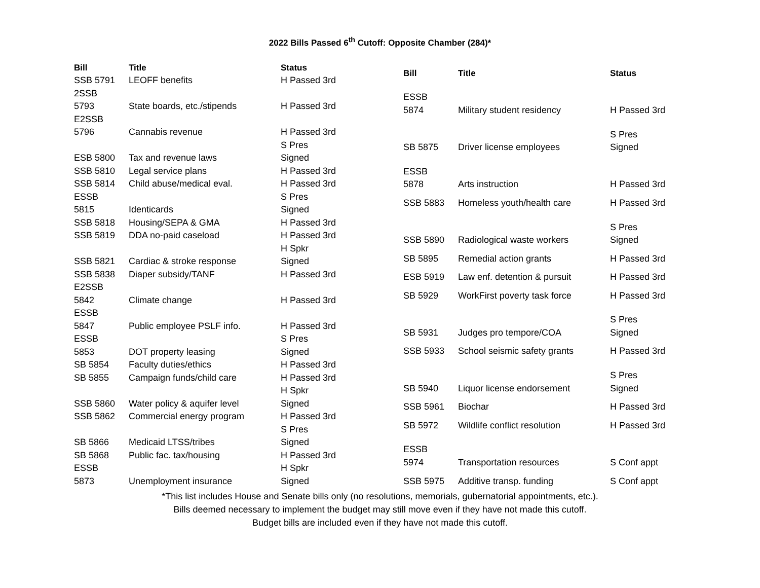2022 Bills Passed 6<sup>th</sup> Cutoff: Opposite Chamber (284)*
| Bill | Title | Status |
| --- | --- | --- |
| SSB 5791 | LEOFF benefits | H Passed 3rd |
| 2SSB 5793 | State boards, etc./stipends | H Passed 3rd |
| E2SSB 5796 | Cannabis revenue | H Passed 3rd |
| ESB 5800 | Tax and revenue laws | S Pres Signed |
| SSB 5810 | Legal service plans | H Passed 3rd |
| SSB 5814 | Child abuse/medical eval. | H Passed 3rd |
| ESSB 5815 | Identicards | S Pres Signed |
| SSB 5818 | Housing/SEPA & GMA | H Passed 3rd |
| SSB 5819 | DDA no-paid caseload | H Passed 3rd |
| SSB 5821 | Cardiac & stroke response | H Spkr Signed |
| SSB 5838 | Diaper subsidy/TANF | H Passed 3rd |
| E2SSB 5842 | Climate change | H Passed 3rd |
| ESSB 5847 | Public employee PSLF info. | H Passed 3rd |
| ESSB 5853 | DOT property leasing | S Pres Signed |
| SB 5854 | Faculty duties/ethics | H Passed 3rd |
| SB 5855 | Campaign funds/child care | H Passed 3rd |
| SSB 5860 | Water policy & aquifer level | H Spkr Signed |
| SSB 5862 | Commercial energy program | H Passed 3rd |
| SB 5866 | Medicaid LTSS/tribes | S Pres Signed |
| SB 5868 | Public fac. tax/housing | H Passed 3rd |
| ESSB 5873 | Unemployment insurance | H Spkr Signed |
| Bill | Title | Status |
| --- | --- | --- |
| ESSB 5874 | Military student residency | H Passed 3rd |
| SB 5875 | Driver license employees | S Pres Signed |
| ESSB 5878 | Arts instruction | H Passed 3rd |
| SSB 5883 | Homeless youth/health care | H Passed 3rd |
| SSB 5890 | Radiological waste workers | S Pres Signed |
| SB 5895 | Remedial action grants | H Passed 3rd |
| ESB 5919 | Law enf. detention & pursuit | H Passed 3rd |
| SB 5929 | WorkFirst poverty task force | H Passed 3rd |
| SB 5931 | Judges pro tempore/COA | S Pres Signed |
| SSB 5933 | School seismic safety grants | H Passed 3rd |
| SB 5940 | Liquor license endorsement | S Pres Signed |
| SSB 5961 | Biochar | H Passed 3rd |
| SB 5972 | Wildlife conflict resolution | H Passed 3rd |
| ESSB 5974 | Transportation resources | S Conf appt |
| SSB 5975 | Additive transp. funding | S Conf appt |
*This list includes House and Senate bills only (no resolutions, memorials, gubernatorial appointments, etc.).
Bills deemed necessary to implement the budget may still move even if they have not made this cutoff.
Budget bills are included even if they have not made this cutoff.